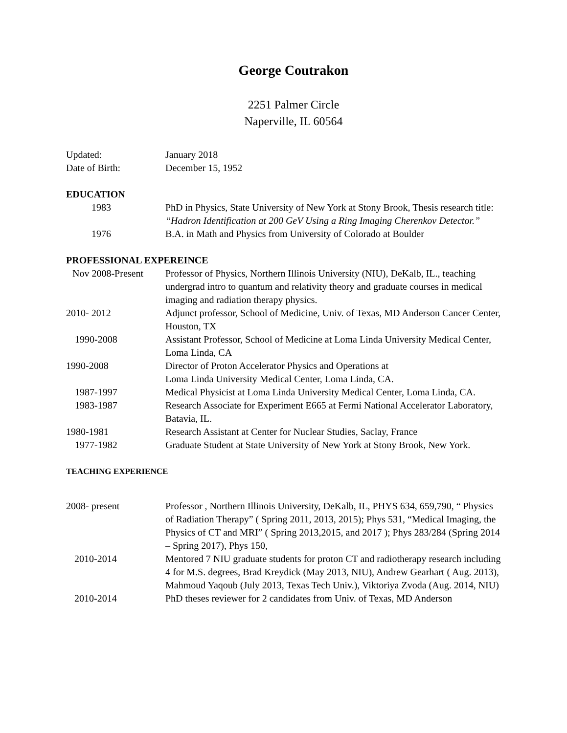George Coutrakon
2251 Palmer Circle
Naperville, IL 60564
Updated: January 2018
Date of Birth: December 15, 1952
EDUCATION
1983 PhD in Physics, State University of New York at Stony Brook, Thesis research title: “Hadron Identification at 200 GeV Using a Ring Imaging Cherenkov Detector.”
1976 B.A. in Math and Physics from University of Colorado at Boulder
PROFESSIONAL EXPEREINCE
Nov 2008-Present
Professor of Physics, Northern Illinois University (NIU), DeKalb, IL., teaching undergrad intro to quantum and relativity theory and graduate courses in medical imaging and radiation therapy physics.
2010- 2012 Adjunct professor, School of Medicine, Univ. of Texas, MD Anderson Cancer Center, Houston, TX
1990-2008 Assistant Professor, School of Medicine at Loma Linda University Medical Center, Loma Linda, CA
1990-2008 Director of Proton Accelerator Physics and Operations at
Loma Linda University Medical Center, Loma Linda, CA.
1987-1997 Medical Physicist at Loma Linda University Medical Center, Loma Linda, CA.
1983-1987 Research Associate for Experiment E665 at Fermi National Accelerator Laboratory, Batavia, IL.
1980-1981 Research Assistant at Center for Nuclear Studies, Saclay, France
1977-1982 Graduate Student at State University of New York at Stony Brook, New York.
TEACHING EXPERIENCE
2008- present Professor , Northern Illinois University, DeKalb, IL, PHYS 634, 659,790, “ Physics of Radiation Therapy” ( Spring 2011, 2013, 2015); Phys 531, “Medical Imaging, the Physics of CT and MRI” ( Spring 2013,2015, and 2017 ); Phys 283/284 (Spring 2014 – Spring 2017), Phys 150,
2010-2014 Mentored 7 NIU graduate students for proton CT and radiotherapy research including 4 for M.S. degrees, Brad Kreydick (May 2013, NIU), Andrew Gearhart ( Aug. 2013), Mahmoud Yaqoub (July 2013, Texas Tech Univ.), Viktoriya Zvoda (Aug. 2014, NIU)
2010-2014 PhD theses reviewer for 2 candidates from Univ. of Texas, MD Anderson